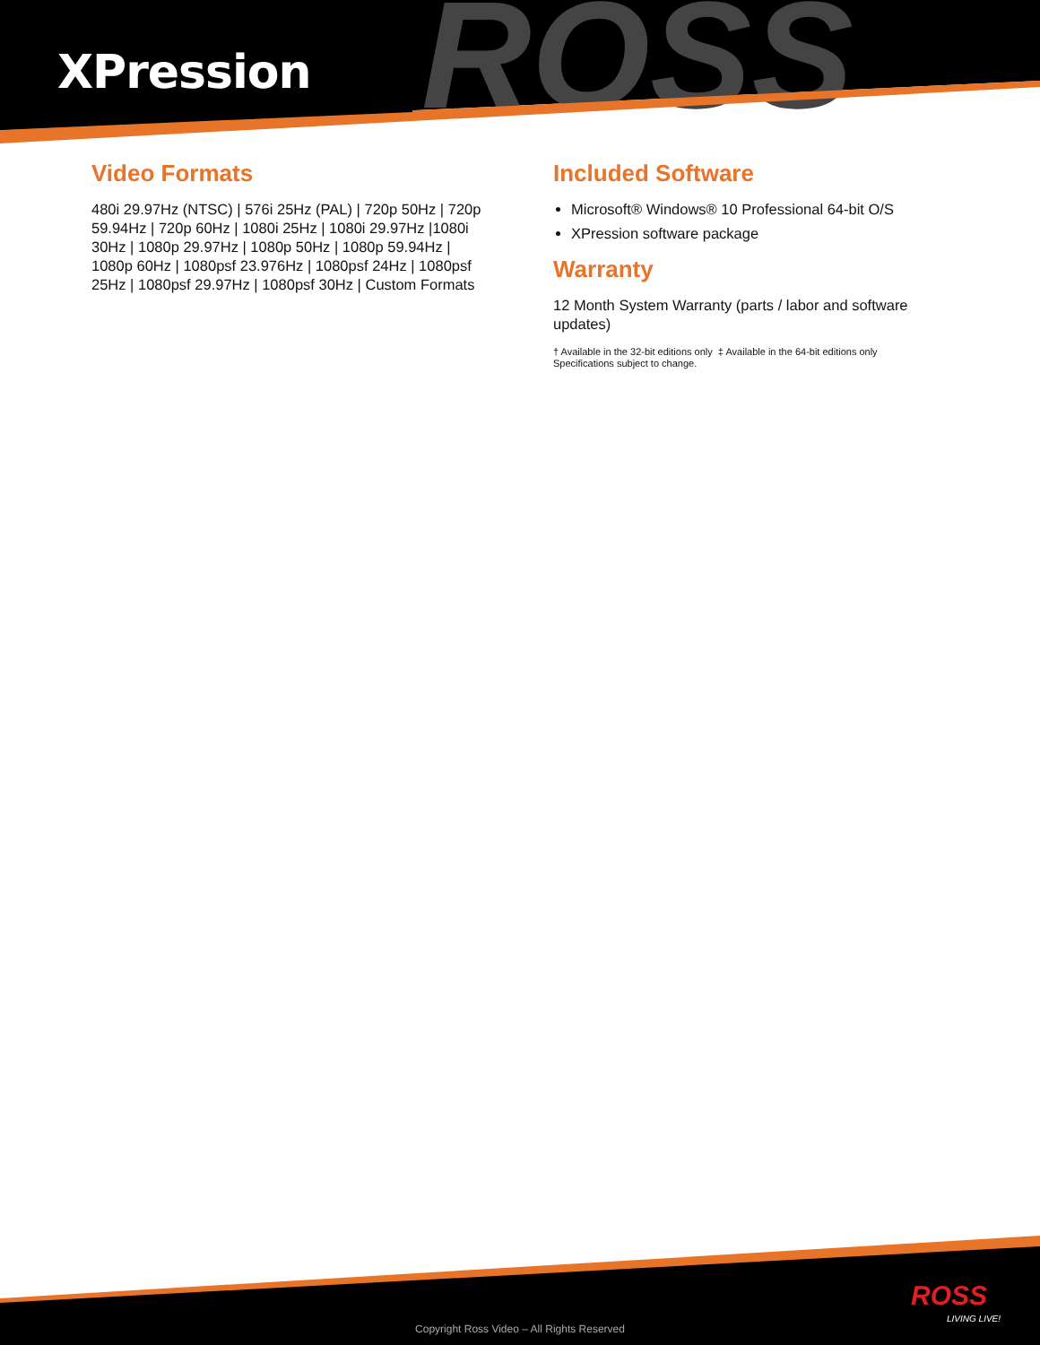ROSS
XPression
Video Formats
480i 29.97Hz (NTSC) | 576i 25Hz (PAL) | 720p 50Hz | 720p 59.94Hz | 720p 60Hz | 1080i 25Hz | 1080i 29.97Hz |1080i 30Hz | 1080p 29.97Hz | 1080p 50Hz | 1080p 59.94Hz | 1080p 60Hz | 1080psf 23.976Hz | 1080psf 24Hz | 1080psf 25Hz | 1080psf 29.97Hz | 1080psf 30Hz | Custom Formats
Included Software
Microsoft® Windows® 10 Professional 64-bit O/S
XPression software package
Warranty
12 Month System Warranty (parts / labor and software updates)
† Available in the 32-bit editions only ‡ Available in the 64-bit editions only
Specifications subject to change.
ROSS
LIVING LIVE!
Copyright Ross Video – All Rights Reserved